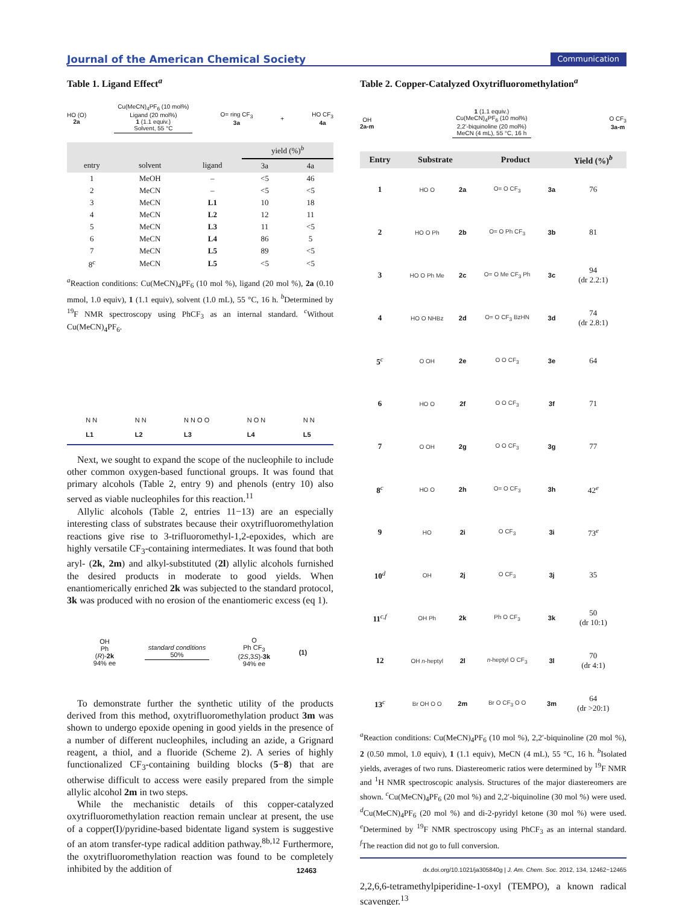Journal of the American Chemical Society Communication
Table 1. Ligand Effect<sup>a</sup>
HO (O)
2a
Cu(MeCN)<sub>4</sub>PF<sub>6</sub> (10 mol%)
Ligand (20 mol%)
1 (1.1 equiv.)
Solvent, 55 °C
O= ring CF<sub>3</sub>
3a
+
HO CF<sub>3</sub>
4a
| | | | yield (%)<sup>b</sup> | |
| --- | --- | --- | --- | --- |
| entry | solvent | ligand | 3a | 4a |
| 1 | MeOH | – | <5 | 46 |
| 2 | MeCN | – | <5 | <5 |
| 3 | MeCN | L1 | 10 | 18 |
| 4 | MeCN | L2 | 12 | 11 |
| 5 | MeCN | L3 | 11 | <5 |
| 6 | MeCN | L4 | 86 | 5 |
| 7 | MeCN | L5 | 89 | <5 |
| 8<sup>c</sup> | MeCN | L5 | <5 | <5 |
<sup>a</sup> Reaction conditions: Cu(MeCN)<sub>4</sub>PF<sub>6</sub> (10 mol %), ligand (20 mol %), 2a (0.10 mmol, 1.0 equiv), 1 (1.1 equiv), solvent (1.0 mL), 55 °C, 16 h. <sup>b</sup>Determined by <sup>19</sup>F NMR spectroscopy using PhCF<sub>3</sub> as an internal standard. <sup>c</sup>Without Cu(MeCN)<sub>4</sub>PF<sub>6</sub>.
N N
L1
N N
L2
N N O O
L3
N O N
L4
N N
L5
Next, we sought to expand the scope of the nucleophile to include other common oxygen-based functional groups. It was found that primary alcohols (Table 2, entry 9) and phenols (entry 10) also served as viable nucleophiles for this reaction.<sup>11</sup>
Allylic alcohols (Table 2, entries 11−13) are an especially interesting class of substrates because their oxytrifluoromethylation reactions give rise to 3-trifluoromethyl-1,2-epoxides, which are highly versatile CF<sub>3</sub>-containing intermediates. It was found that both aryl- (2k, 2m) and alkyl-substituted (2l) allylic alcohols furnished the desired products in moderate to good yields. When enantiomerically enriched 2k was subjected to the standard protocol, 3k was produced with no erosion of the enantiomeric excess (eq 1).
OH
Ph
(R)-2k
94% ee
standard conditions
50%
O
Ph CF<sub>3</sub>
(2S,3S)-3k
94% ee
(1)
To demonstrate further the synthetic utility of the products derived from this method, oxytrifluoromethylation product 3m was shown to undergo epoxide opening in good yields in the presence of a number of different nucleophiles, including an azide, a Grignard reagent, a thiol, and a fluoride (Scheme 2). A series of highly functionalized CF<sub>3</sub>-containing building blocks (5−8) that are otherwise difficult to access were easily prepared from the simple allylic alcohol 2m in two steps.
While the mechanistic details of this copper-catalyzed oxytrifluoromethylation reaction remain unclear at present, the use of a copper(I)/pyridine-based bidentate ligand system is suggestive of an atom transfer-type radical addition pathway.<sup>8b,12</sup> Furthermore, the oxytrifluoromethylation reaction was found to be completely inhibited by the addition of
Table 2. Copper-Catalyzed Oxytrifluoromethylation<sup>a</sup>
OH
2a-m
1 (1.1 equiv.)
Cu(MeCN)<sub>4</sub>PF<sub>6</sub> (10 mol%)
2,2'-biquinoline (20 mol%)
MeCN (4 mL), 55 °C, 16 h
O CF<sub>3</sub>
3a-m
| Entry | Substrate | | Product | | Yield (%)<sup>b</sup> |
| --- | --- | --- | --- | --- | --- |
| 1 | HO O | 2a | O= O CF<sub>3</sub> | 3a | 76 |
| 2 | HO O Ph | 2b | O= O Ph CF<sub>3</sub> | 3b | 81 |
| 3 | HO O Ph Me | 2c | O= O Me CF<sub>3</sub> Ph | 3c | 94 (dr 2.2:1) |
| 4 | HO O NHBz | 2d | O= O CF<sub>3</sub> BzHN | 3d | 74 (dr 2.8:1) |
| 5<sup>c</sup> | O OH | 2e | O O CF<sub>3</sub> | 3e | 64 |
| 6 | HO O | 2f | O O CF<sub>3</sub> | 3f | 71 |
| 7 | O OH | 2g | O O CF<sub>3</sub> | 3g | 77 |
| 8<sup>c</sup> | HO O | 2h | O= O CF<sub>3</sub> | 3h | 42<sup>e</sup> |
| 9 | HO | 2i | O CF<sub>3</sub> | 3i | 73<sup>e</sup> |
| 10<sup>d</sup> | OH | 2j | O CF<sub>3</sub> | 3j | 35 |
| 11<sup>c,f</sup> | OH Ph | 2k | Ph O CF<sub>3</sub> | 3k | 50 (dr 10:1) |
| 12 | OH n -heptyl | 2l | n -heptyl O CF<sub>3</sub> | 3l | 70 (dr 4:1) |
| 13<sup>c</sup> | Br OH O O | 2m | Br O CF<sub>3</sub> O O | 3m | 64 (dr >20:1) |
<sup>a</sup> Reaction conditions: Cu(MeCN)<sub>4</sub>PF<sub>6</sub> (10 mol %), 2,2′-biquinoline (20 mol %), 2 (0.50 mmol, 1.0 equiv), 1 (1.1 equiv), MeCN (4 mL), 55 °C, 16 h. <sup>b</sup>Isolated yields, averages of two runs. Diastereomeric ratios were determined by <sup>19</sup>F NMR and <sup>1</sup>H NMR spectroscopic analysis. Structures of the major diastereomers are shown. <sup>c</sup>Cu(MeCN)<sub>4</sub>PF<sub>6</sub> (20 mol %) and 2,2′-biquinoline (30 mol %) were used. <sup>d</sup>Cu(MeCN)<sub>4</sub>PF<sub>6</sub> (20 mol %) and di-2-pyridyl ketone (30 mol %) were used. <sup>e</sup>Determined by <sup>19</sup>F NMR spectroscopy using PhCF<sub>3</sub> as an internal standard. <sup>f</sup>The reaction did not go to full conversion.
2,2,6,6-tetramethylpiperidine-1-oxyl (TEMPO), a known radical scavenger.<sup>13</sup>
12463 dx.doi.org/10.1021/ja305840g | J. Am. Chem. Soc. 2012, 134, 12462−12465